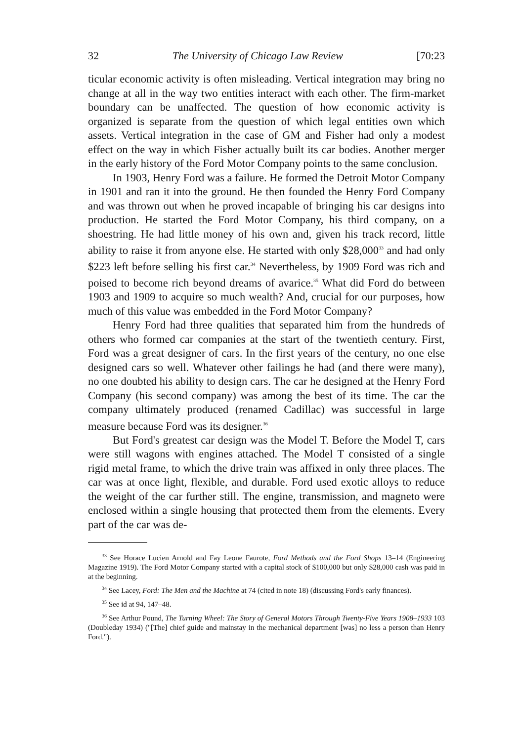32 The University of Chicago Law Review [70:23
ticular economic activity is often misleading. Vertical integration may bring no change at all in the way two entities interact with each other. The firm-market boundary can be unaffected. The question of how economic activity is organized is separate from the question of which legal entities own which assets. Vertical integration in the case of GM and Fisher had only a modest effect on the way in which Fisher actually built its car bodies. Another merger in the early history of the Ford Motor Company points to the same conclusion.
In 1903, Henry Ford was a failure. He formed the Detroit Motor Company in 1901 and ran it into the ground. He then founded the Henry Ford Company and was thrown out when he proved incapable of bringing his car designs into production. He started the Ford Motor Company, his third company, on a shoestring. He had little money of his own and, given his track record, little ability to raise it from anyone else. He started with only $28,000<sup>33</sup> and had only $223 left before selling his first car.<sup>34</sup> Nevertheless, by 1909 Ford was rich and poised to become rich beyond dreams of avarice.<sup>35</sup> What did Ford do between 1903 and 1909 to acquire so much wealth? And, crucial for our purposes, how much of this value was embedded in the Ford Motor Company?
Henry Ford had three qualities that separated him from the hundreds of others who formed car companies at the start of the twentieth century. First, Ford was a great designer of cars. In the first years of the century, no one else designed cars so well. Whatever other failings he had (and there were many), no one doubted his ability to design cars. The car he designed at the Henry Ford Company (his second company) was among the best of its time. The car the company ultimately produced (renamed Cadillac) was successful in large measure because Ford was its designer.<sup>36</sup>
But Ford's greatest car design was the Model T. Before the Model T, cars were still wagons with engines attached. The Model T consisted of a single rigid metal frame, to which the drive train was affixed in only three places. The car was at once light, flexible, and durable. Ford used exotic alloys to reduce the weight of the car further still. The engine, transmission, and magneto were enclosed within a single housing that protected them from the elements. Every part of the car was de-
<sup>33</sup> See Horace Lucien Arnold and Fay Leone Faurote, Ford Methods and the Ford Shops 13–14 (Engineering Magazine 1919). The Ford Motor Company started with a capital stock of $100,000 but only $28,000 cash was paid in at the beginning.
<sup>34</sup> See Lacey, Ford: The Men and the Machine at 74 (cited in note 18) (discussing Ford's early finances).
<sup>35</sup> See id at 94, 147–48.
<sup>36</sup> See Arthur Pound, The Turning Wheel: The Story of General Motors Through Twenty-Five Years 1908–1933 103 (Doubleday 1934) ("[The] chief guide and mainstay in the mechanical department [was] no less a person than Henry Ford.").